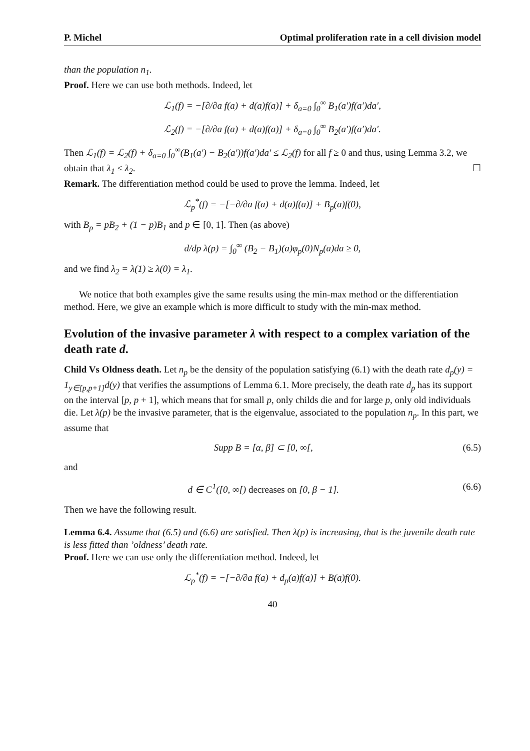P. Michel Optimal proliferation rate in a cell division model
than the population n<sub>1</sub>.
Proof. Here we can use both methods. Indeed, let
ℒ<sub>1</sub>(f) = −[∂/∂a f(a) + d(a)f(a)] + δ<sub>a=0</sub> ∫<sub>0</sub><sup>∞</sup> B<sub>1</sub>(a′)f(a′)da′,
ℒ<sub>2</sub>(f) = −[∂/∂a f(a) + d(a)f(a)] + δ<sub>a=0</sub> ∫<sub>0</sub><sup>∞</sup> B<sub>2</sub>(a′)f(a′)da′.
Then ℒ<sub>1</sub>(f) = ℒ<sub>2</sub>(f) + δ<sub>a=0</sub> ∫<sub>0</sub><sup>∞</sup>(B<sub>1</sub>(a′) − B<sub>2</sub>(a′))f(a′)da′ ≤ ℒ<sub>2</sub>(f) for all f ≥ 0 and thus, using Lemma 3.2, we obtain that λ<sub>1</sub> ≤ λ<sub>2</sub>. ☐
Remark. The differentiation method could be used to prove the lemma. Indeed, let
ℒ<sub>p</sub><sup>*</sup>(f) = −[−∂/∂a f(a) + d(a)f(a)] + B<sub>p</sub>(a)f(0),
with B<sub>p</sub> = pB<sub>2</sub> + (1 − p)B<sub>1</sub> and p ∈ [0, 1]. Then (as above)
d/dp λ(p) = ∫<sub>0</sub><sup>∞</sup> (B<sub>2</sub> − B<sub>1</sub>)(a)φ<sub>p</sub>(0)N<sub>p</sub>(a)da ≥ 0,
and we find λ<sub>2</sub> = λ(1) ≥ λ(0) = λ<sub>1</sub>.
We notice that both examples give the same results using the min-max method or the differentiation method. Here, we give an example which is more difficult to study with the min-max method.
Evolution of the invasive parameter λ with respect to a complex variation of the death rate d.
Child Vs Oldness death. Let n<sub>p</sub> be the density of the population satisfying (6.1) with the death rate d<sub>p</sub>(y) = 1<sub>y∈[p,p+1]</sub>d(y) that verifies the assumptions of Lemma 6.1. More precisely, the death rate d<sub>p</sub> has its support on the interval [p, p + 1], which means that for small p, only childs die and for large p, only old individuals die. Let λ(p) be the invasive parameter, that is the eigenvalue, associated to the population n<sub>p</sub>. In this part, we assume that
Supp B = [α, β] ⊂ [0, ∞[, (6.5)
and
d ∈ C<sup>1</sup>([0, ∞[) decreases on [0, β − 1]. (6.6)
Then we have the following result.
Lemma 6.4. Assume that (6.5) and (6.6) are satisfied. Then λ(p) is increasing, that is the juvenile death rate is less fitted than ’oldness’ death rate.
Proof. Here we can use only the differentiation method. Indeed, let
ℒ<sub>p</sub><sup>*</sup>(f) = −[−∂/∂a f(a) + d<sub>p</sub>(a)f(a)] + B(a)f(0).
40